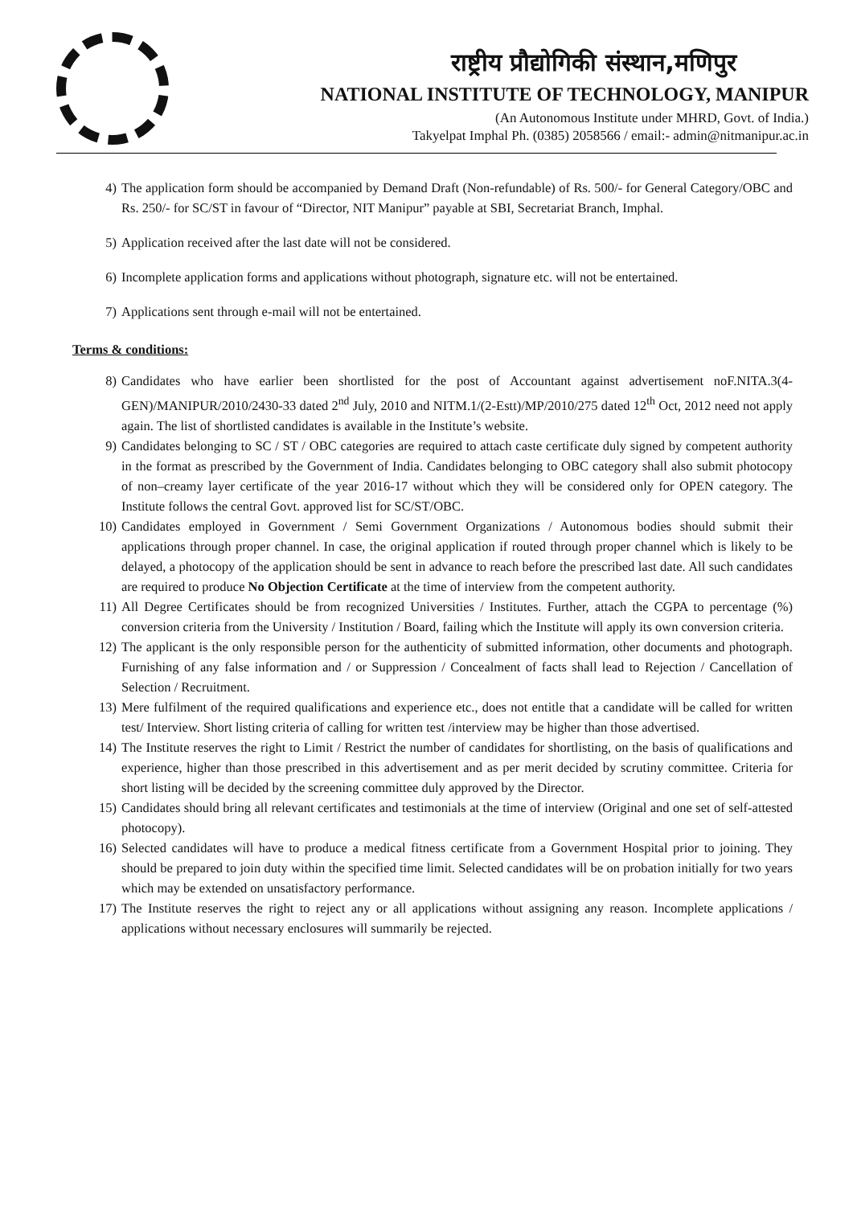राष्ट्रीय प्रौद्योगिकी संस्थान,मणिपुर
NATIONAL INSTITUTE OF TECHNOLOGY, MANIPUR
(An Autonomous Institute under MHRD, Govt. of India.)
Takyelpat Imphal Ph. (0385) 2058566 / email:- admin@nitmanipur.ac.in
4) The application form should be accompanied by Demand Draft (Non-refundable) of Rs. 500/- for General Category/OBC and Rs. 250/- for SC/ST in favour of “Director, NIT Manipur” payable at SBI, Secretariat Branch, Imphal.
5) Application received after the last date will not be considered.
6) Incomplete application forms and applications without photograph, signature etc. will not be entertained.
7) Applications sent through e-mail will not be entertained.
Terms & conditions:
8) Candidates who have earlier been shortlisted for the post of Accountant against advertisement noF.NITA.3(4-GEN)/MANIPUR/2010/2430-33 dated 2<sup>nd</sup> July, 2010 and NITM.1/(2-Estt)/MP/2010/275 dated 12<sup>th</sup> Oct, 2012 need not apply again. The list of shortlisted candidates is available in the Institute’s website.
9) Candidates belonging to SC / ST / OBC categories are required to attach caste certificate duly signed by competent authority in the format as prescribed by the Government of India. Candidates belonging to OBC category shall also submit photocopy of non–creamy layer certificate of the year 2016-17 without which they will be considered only for OPEN category. The Institute follows the central Govt. approved list for SC/ST/OBC.
10) Candidates employed in Government / Semi Government Organizations / Autonomous bodies should submit their applications through proper channel. In case, the original application if routed through proper channel which is likely to be delayed, a photocopy of the application should be sent in advance to reach before the prescribed last date. All such candidates are required to produce No Objection Certificate at the time of interview from the competent authority.
11) All Degree Certificates should be from recognized Universities / Institutes. Further, attach the CGPA to percentage (%) conversion criteria from the University / Institution / Board, failing which the Institute will apply its own conversion criteria.
12) The applicant is the only responsible person for the authenticity of submitted information, other documents and photograph. Furnishing of any false information and / or Suppression / Concealment of facts shall lead to Rejection / Cancellation of Selection / Recruitment.
13) Mere fulfilment of the required qualifications and experience etc., does not entitle that a candidate will be called for written test/ Interview. Short listing criteria of calling for written test /interview may be higher than those advertised.
14) The Institute reserves the right to Limit / Restrict the number of candidates for shortlisting, on the basis of qualifications and experience, higher than those prescribed in this advertisement and as per merit decided by scrutiny committee. Criteria for short listing will be decided by the screening committee duly approved by the Director.
15) Candidates should bring all relevant certificates and testimonials at the time of interview (Original and one set of self-attested photocopy).
16) Selected candidates will have to produce a medical fitness certificate from a Government Hospital prior to joining. They should be prepared to join duty within the specified time limit. Selected candidates will be on probation initially for two years which may be extended on unsatisfactory performance.
17) The Institute reserves the right to reject any or all applications without assigning any reason. Incomplete applications / applications without necessary enclosures will summarily be rejected.